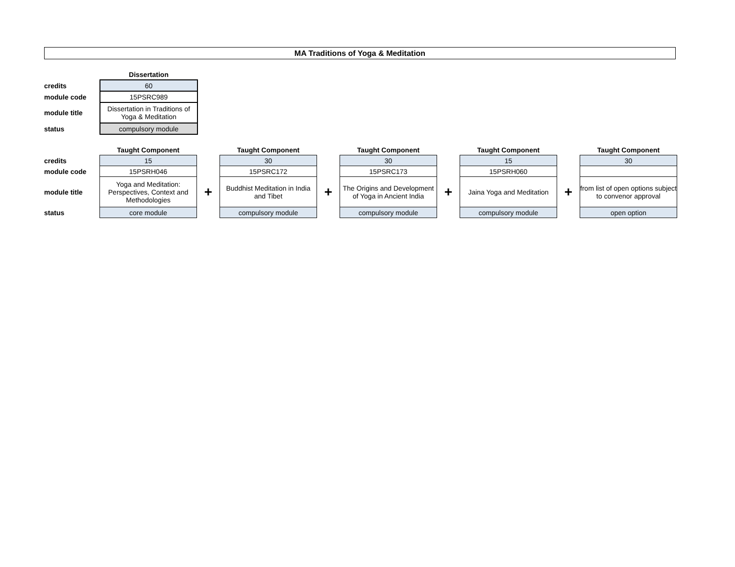MA Traditions of Yoga & Meditation
| | Dissertation |
| credits | 60 |
| module code | 15PSRC989 |
| module title | Dissertation in Traditions of Yoga & Meditation |
| status | compulsory module |
| | Taught Component | | Taught Component | | Taught Component | | Taught Component | | Taught Component |
| credits | 15 | | 30 | | 30 | | 15 | | 30 |
| module code | 15PSRH046 | | 15PSRC172 | | 15PSRC173 | | 15PSRH060 | | |
| module title | Yoga and Meditation: Perspectives, Context and Methodologies | + | Buddhist Meditation in India and Tibet | + | The Origins and Development of Yoga in Ancient India | + | Jaina Yoga and Meditation | + | from list of open options subject to convenor approval |
| status | core module | | compulsory module | | compulsory module | | compulsory module | | open option |